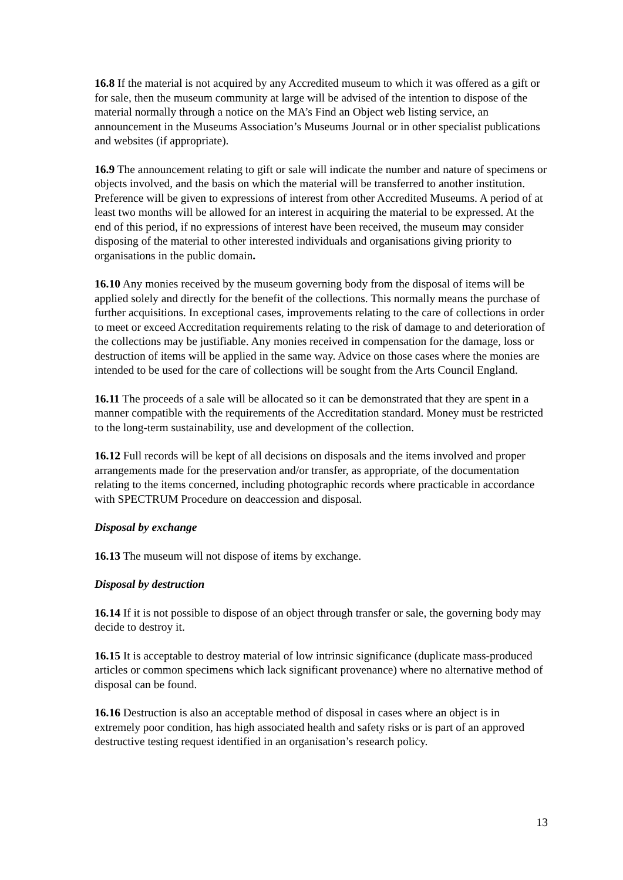16.8 If the material is not acquired by any Accredited museum to which it was offered as a gift or for sale, then the museum community at large will be advised of the intention to dispose of the material normally through a notice on the MA’s Find an Object web listing service, an announcement in the Museums Association’s Museums Journal or in other specialist publications and websites (if appropriate).
16.9 The announcement relating to gift or sale will indicate the number and nature of specimens or objects involved, and the basis on which the material will be transferred to another institution. Preference will be given to expressions of interest from other Accredited Museums. A period of at least two months will be allowed for an interest in acquiring the material to be expressed. At the end of this period, if no expressions of interest have been received, the museum may consider disposing of the material to other interested individuals and organisations giving priority to organisations in the public domain.
16.10 Any monies received by the museum governing body from the disposal of items will be applied solely and directly for the benefit of the collections. This normally means the purchase of further acquisitions. In exceptional cases, improvements relating to the care of collections in order to meet or exceed Accreditation requirements relating to the risk of damage to and deterioration of the collections may be justifiable. Any monies received in compensation for the damage, loss or destruction of items will be applied in the same way. Advice on those cases where the monies are intended to be used for the care of collections will be sought from the Arts Council England.
16.11 The proceeds of a sale will be allocated so it can be demonstrated that they are spent in a manner compatible with the requirements of the Accreditation standard. Money must be restricted to the long-term sustainability, use and development of the collection.
16.12 Full records will be kept of all decisions on disposals and the items involved and proper arrangements made for the preservation and/or transfer, as appropriate, of the documentation relating to the items concerned, including photographic records where practicable in accordance with SPECTRUM Procedure on deaccession and disposal.
Disposal by exchange
16.13 The museum will not dispose of items by exchange.
Disposal by destruction
16.14 If it is not possible to dispose of an object through transfer or sale, the governing body may decide to destroy it.
16.15 It is acceptable to destroy material of low intrinsic significance (duplicate mass-produced articles or common specimens which lack significant provenance) where no alternative method of disposal can be found.
16.16 Destruction is also an acceptable method of disposal in cases where an object is in extremely poor condition, has high associated health and safety risks or is part of an approved destructive testing request identified in an organisation’s research policy.
13